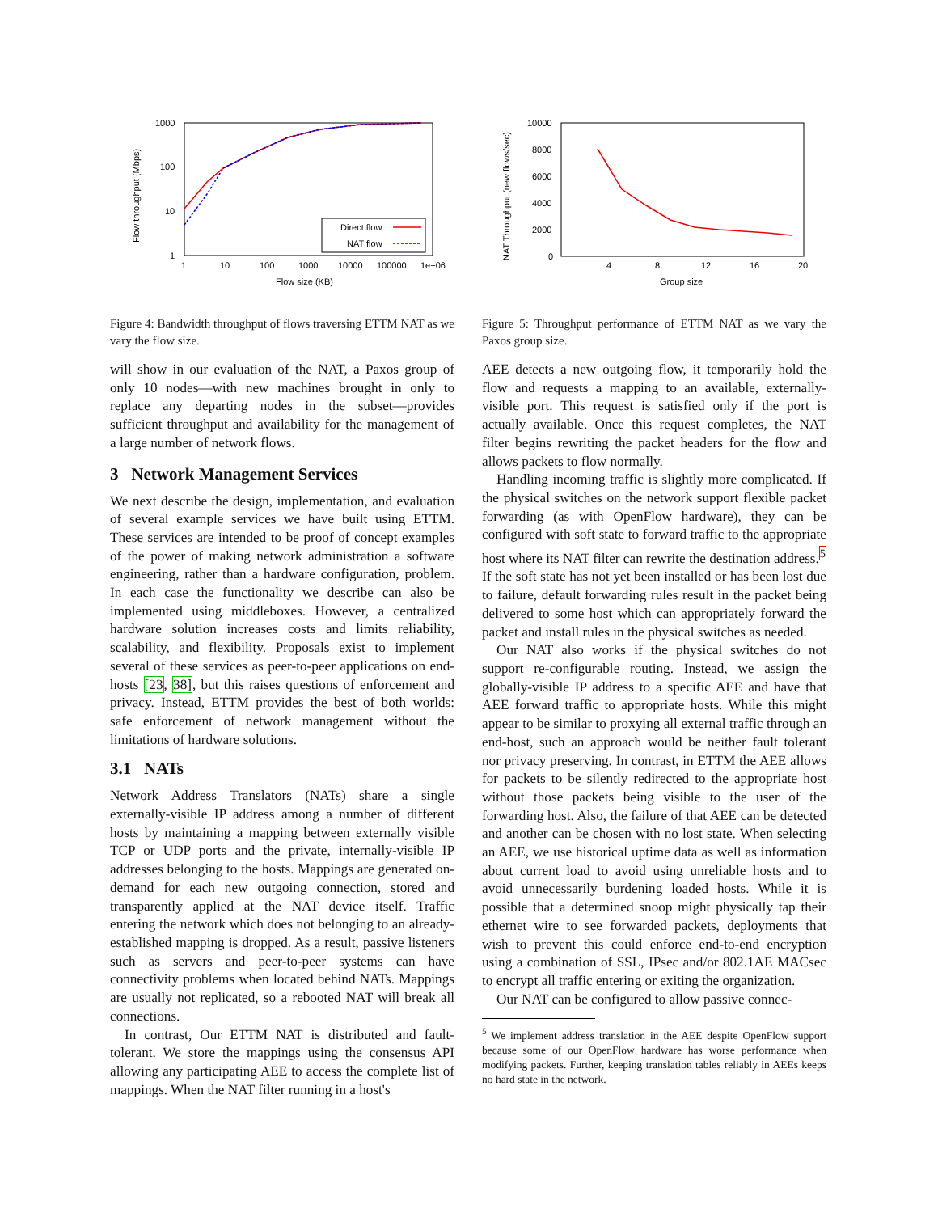1000
100
10
1
1
10
100
1000
10000
100000
1e+06
Flow size (KB)
Flow throughput (Mbps)
Direct flow
NAT flow
Figure 4: Bandwidth throughput of flows traversing ETTM NAT as we vary the flow size.
will show in our evaluation of the NAT, a Paxos group of only 10 nodes—with new machines brought in only to replace any departing nodes in the subset—provides sufficient throughput and availability for the management of a large number of network flows.
3 Network Management Services
We next describe the design, implementation, and evaluation of several example services we have built using ETTM. These services are intended to be proof of concept examples of the power of making network administration a software engineering, rather than a hardware configuration, problem. In each case the functionality we describe can also be implemented using middleboxes. However, a centralized hardware solution increases costs and limits reliability, scalability, and flexibility. Proposals exist to implement several of these services as peer-to-peer applications on end-hosts [23, 38], but this raises questions of enforcement and privacy. Instead, ETTM provides the best of both worlds: safe enforcement of network management without the limitations of hardware solutions.
3.1 NATs
Network Address Translators (NATs) share a single externally-visible IP address among a number of different hosts by maintaining a mapping between externally visible TCP or UDP ports and the private, internally-visible IP addresses belonging to the hosts. Mappings are generated on-demand for each new outgoing connection, stored and transparently applied at the NAT device itself. Traffic entering the network which does not belonging to an already-established mapping is dropped. As a result, passive listeners such as servers and peer-to-peer systems can have connectivity problems when located behind NATs. Mappings are usually not replicated, so a rebooted NAT will break all connections.
In contrast, Our ETTM NAT is distributed and fault-tolerant. We store the mappings using the consensus API allowing any participating AEE to access the complete list of mappings. When the NAT filter running in a host's
10000
8000
6000
4000
2000
0
4
8
12
16
20
Group size
NAT Throughput (new flows/sec)
Figure 5: Throughput performance of ETTM NAT as we vary the Paxos group size.
AEE detects a new outgoing flow, it temporarily hold the flow and requests a mapping to an available, externally-visible port. This request is satisfied only if the port is actually available. Once this request completes, the NAT filter begins rewriting the packet headers for the flow and allows packets to flow normally.
Handling incoming traffic is slightly more complicated. If the physical switches on the network support flexible packet forwarding (as with OpenFlow hardware), they can be configured with soft state to forward traffic to the appropriate host where its NAT filter can rewrite the destination address.<sup>5</sup> If the soft state has not yet been installed or has been lost due to failure, default forwarding rules result in the packet being delivered to some host which can appropriately forward the packet and install rules in the physical switches as needed.
Our NAT also works if the physical switches do not support re-configurable routing. Instead, we assign the globally-visible IP address to a specific AEE and have that AEE forward traffic to appropriate hosts. While this might appear to be similar to proxying all external traffic through an end-host, such an approach would be neither fault tolerant nor privacy preserving. In contrast, in ETTM the AEE allows for packets to be silently redirected to the appropriate host without those packets being visible to the user of the forwarding host. Also, the failure of that AEE can be detected and another can be chosen with no lost state. When selecting an AEE, we use historical uptime data as well as information about current load to avoid using unreliable hosts and to avoid unnecessarily burdening loaded hosts. While it is possible that a determined snoop might physically tap their ethernet wire to see forwarded packets, deployments that wish to prevent this could enforce end-to-end encryption using a combination of SSL, IPsec and/or 802.1AE MACsec to encrypt all traffic entering or exiting the organization.
Our NAT can be configured to allow passive connec-
<sup>5</sup> We implement address translation in the AEE despite OpenFlow support because some of our OpenFlow hardware has worse performance when modifying packets. Further, keeping translation tables reliably in AEEs keeps no hard state in the network.